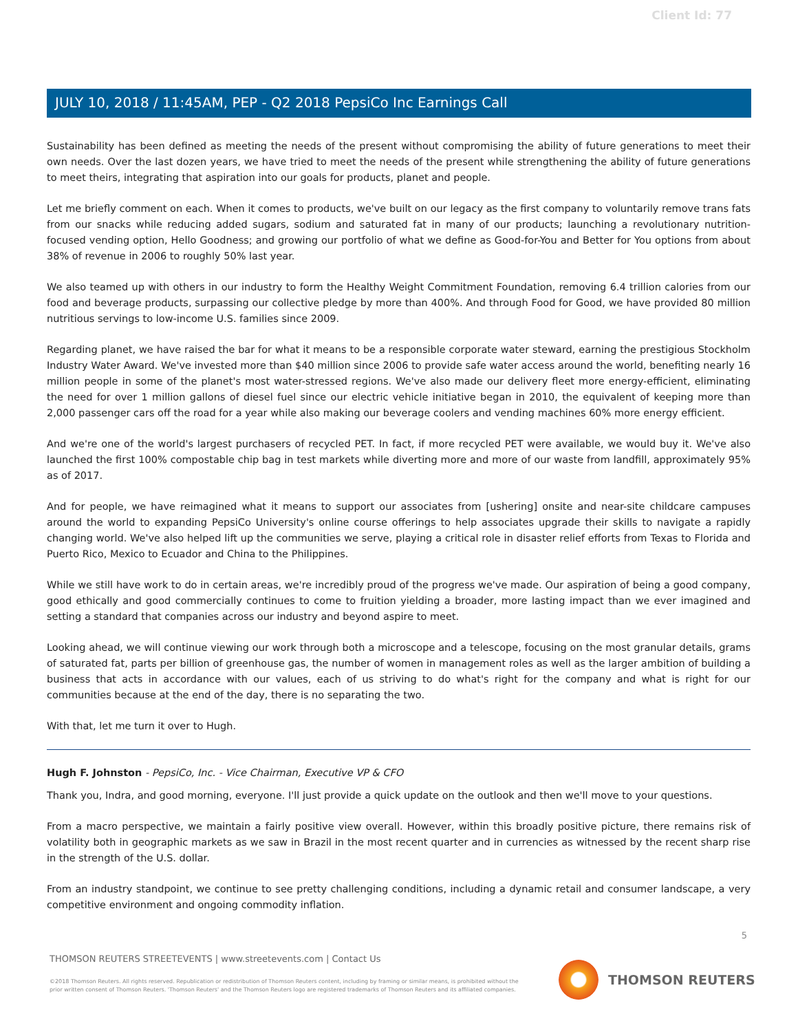Client Id: 77
JULY 10, 2018 / 11:45AM, PEP - Q2 2018 PepsiCo Inc Earnings Call
Sustainability has been defined as meeting the needs of the present without compromising the ability of future generations to meet their own needs. Over the last dozen years, we have tried to meet the needs of the present while strengthening the ability of future generations to meet theirs, integrating that aspiration into our goals for products, planet and people.
Let me briefly comment on each. When it comes to products, we've built on our legacy as the first company to voluntarily remove trans fats from our snacks while reducing added sugars, sodium and saturated fat in many of our products; launching a revolutionary nutrition-focused vending option, Hello Goodness; and growing our portfolio of what we define as Good-for-You and Better for You options from about 38% of revenue in 2006 to roughly 50% last year.
We also teamed up with others in our industry to form the Healthy Weight Commitment Foundation, removing 6.4 trillion calories from our food and beverage products, surpassing our collective pledge by more than 400%. And through Food for Good, we have provided 80 million nutritious servings to low-income U.S. families since 2009.
Regarding planet, we have raised the bar for what it means to be a responsible corporate water steward, earning the prestigious Stockholm Industry Water Award. We've invested more than $40 million since 2006 to provide safe water access around the world, benefiting nearly 16 million people in some of the planet's most water-stressed regions. We've also made our delivery fleet more energy-efficient, eliminating the need for over 1 million gallons of diesel fuel since our electric vehicle initiative began in 2010, the equivalent of keeping more than 2,000 passenger cars off the road for a year while also making our beverage coolers and vending machines 60% more energy efficient.
And we're one of the world's largest purchasers of recycled PET. In fact, if more recycled PET were available, we would buy it. We've also launched the first 100% compostable chip bag in test markets while diverting more and more of our waste from landfill, approximately 95% as of 2017.
And for people, we have reimagined what it means to support our associates from [ushering] onsite and near-site childcare campuses around the world to expanding PepsiCo University's online course offerings to help associates upgrade their skills to navigate a rapidly changing world. We've also helped lift up the communities we serve, playing a critical role in disaster relief efforts from Texas to Florida and Puerto Rico, Mexico to Ecuador and China to the Philippines.
While we still have work to do in certain areas, we're incredibly proud of the progress we've made. Our aspiration of being a good company, good ethically and good commercially continues to come to fruition yielding a broader, more lasting impact than we ever imagined and setting a standard that companies across our industry and beyond aspire to meet.
Looking ahead, we will continue viewing our work through both a microscope and a telescope, focusing on the most granular details, grams of saturated fat, parts per billion of greenhouse gas, the number of women in management roles as well as the larger ambition of building a business that acts in accordance with our values, each of us striving to do what's right for the company and what is right for our communities because at the end of the day, there is no separating the two.
With that, let me turn it over to Hugh.
Hugh F. Johnston - PepsiCo, Inc. - Vice Chairman, Executive VP & CFO
Thank you, Indra, and good morning, everyone. I'll just provide a quick update on the outlook and then we'll move to your questions.
From a macro perspective, we maintain a fairly positive view overall. However, within this broadly positive picture, there remains risk of volatility both in geographic markets as we saw in Brazil in the most recent quarter and in currencies as witnessed by the recent sharp rise in the strength of the U.S. dollar.
From an industry standpoint, we continue to see pretty challenging conditions, including a dynamic retail and consumer landscape, a very competitive environment and ongoing commodity inflation.
5
THOMSON REUTERS STREETEVENTS | www.streetevents.com | Contact Us
©2018 Thomson Reuters. All rights reserved. Republication or redistribution of Thomson Reuters content, including by framing or similar means, is prohibited without the prior written consent of Thomson Reuters. 'Thomson Reuters' and the Thomson Reuters logo are registered trademarks of Thomson Reuters and its affiliated companies.
THOMSON REUTERS